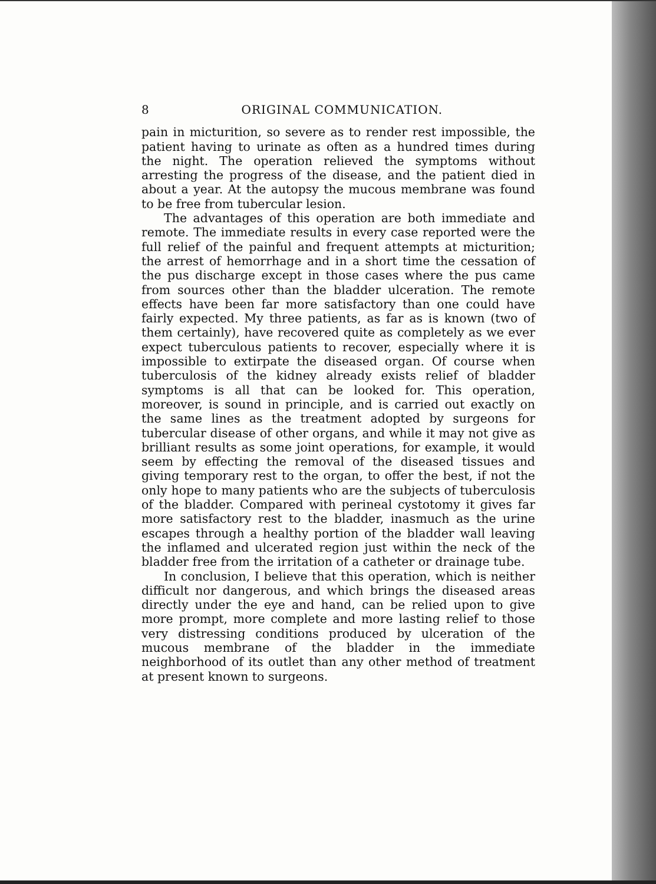8 ORIGINAL COMMUNICATION.
pain in micturition, so severe as to render rest impossible, the patient having to urinate as often as a hundred times during the night. The operation relieved the symptoms without arresting the progress of the disease, and the patient died in about a year. At the autopsy the mucous membrane was found to be free from tubercular lesion.
The advantages of this operation are both immediate and remote. The immediate results in every case reported were the full relief of the painful and frequent attempts at micturition; the arrest of hemorrhage and in a short time the cessation of the pus discharge except in those cases where the pus came from sources other than the bladder ulceration. The remote effects have been far more satisfactory than one could have fairly expected. My three patients, as far as is known (two of them certainly), have recovered quite as completely as we ever expect tuberculous patients to recover, especially where it is impossible to extirpate the diseased organ. Of course when tuberculosis of the kidney already exists relief of bladder symptoms is all that can be looked for. This operation, moreover, is sound in principle, and is carried out exactly on the same lines as the treatment adopted by surgeons for tubercular disease of other organs, and while it may not give as brilliant results as some joint operations, for example, it would seem by effecting the removal of the diseased tissues and giving temporary rest to the organ, to offer the best, if not the only hope to many patients who are the subjects of tuberculosis of the bladder. Compared with perineal cystotomy it gives far more satisfactory rest to the bladder, inasmuch as the urine escapes through a healthy portion of the bladder wall leaving the inflamed and ulcerated region just within the neck of the bladder free from the irritation of a catheter or drainage tube.
In conclusion, I believe that this operation, which is neither difficult nor dangerous, and which brings the diseased areas directly under the eye and hand, can be relied upon to give more prompt, more complete and more lasting relief to those very distressing conditions produced by ulceration of the mucous membrane of the bladder in the immediate neighborhood of its outlet than any other method of treatment at present known to surgeons.